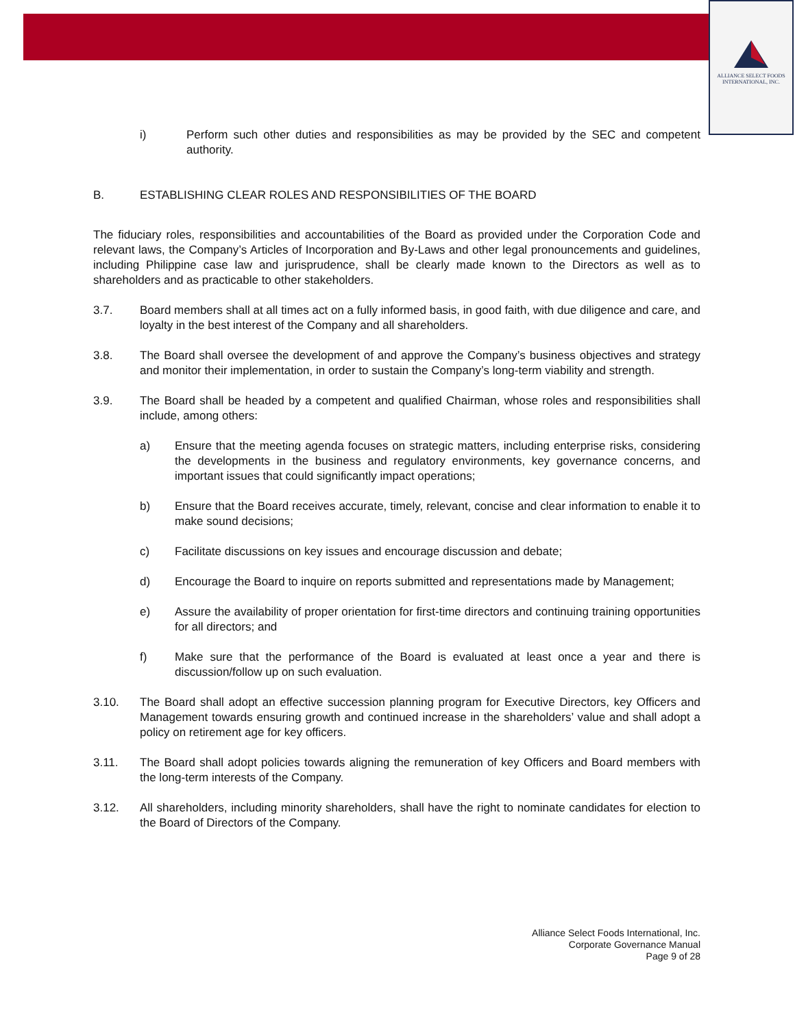ALLIANCE SELECT FOODS
INTERNATIONAL, INC.
i) Perform such other duties and responsibilities as may be provided by the SEC and competent authority.
B. ESTABLISHING CLEAR ROLES AND RESPONSIBILITIES OF THE BOARD
The fiduciary roles, responsibilities and accountabilities of the Board as provided under the Corporation Code and relevant laws, the Company’s Articles of Incorporation and By-Laws and other legal pronouncements and guidelines, including Philippine case law and jurisprudence, shall be clearly made known to the Directors as well as to shareholders and as practicable to other stakeholders.
3.7. Board members shall at all times act on a fully informed basis, in good faith, with due diligence and care, and loyalty in the best interest of the Company and all shareholders.
3.8. The Board shall oversee the development of and approve the Company’s business objectives and strategy and monitor their implementation, in order to sustain the Company’s long-term viability and strength.
3.9. The Board shall be headed by a competent and qualified Chairman, whose roles and responsibilities shall include, among others:
a) Ensure that the meeting agenda focuses on strategic matters, including enterprise risks, considering the developments in the business and regulatory environments, key governance concerns, and important issues that could significantly impact operations;
b) Ensure that the Board receives accurate, timely, relevant, concise and clear information to enable it to make sound decisions;
c) Facilitate discussions on key issues and encourage discussion and debate;
d) Encourage the Board to inquire on reports submitted and representations made by Management;
e) Assure the availability of proper orientation for first-time directors and continuing training opportunities for all directors; and
f) Make sure that the performance of the Board is evaluated at least once a year and there is discussion/follow up on such evaluation.
3.10. The Board shall adopt an effective succession planning program for Executive Directors, key Officers and Management towards ensuring growth and continued increase in the shareholders’ value and shall adopt a policy on retirement age for key officers.
3.11. The Board shall adopt policies towards aligning the remuneration of key Officers and Board members with the long-term interests of the Company.
3.12. All shareholders, including minority shareholders, shall have the right to nominate candidates for election to the Board of Directors of the Company.
Alliance Select Foods International, Inc.
Corporate Governance Manual
Page 9 of 28